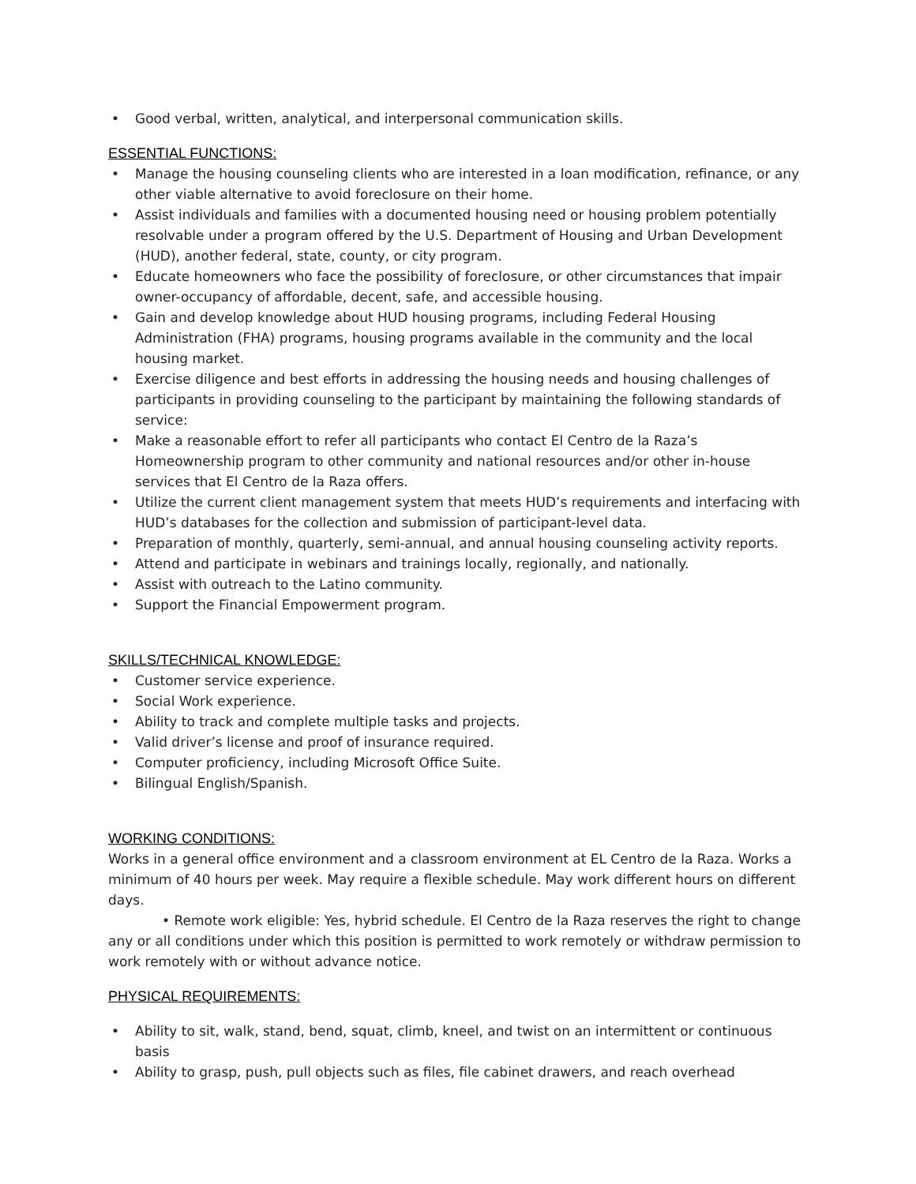• Good verbal, written, analytical, and interpersonal communication skills.
ESSENTIAL FUNCTIONS:
• Manage the housing counseling clients who are interested in a loan modification, refinance, or any other viable alternative to avoid foreclosure on their home.
• Assist individuals and families with a documented housing need or housing problem potentially resolvable under a program offered by the U.S. Department of Housing and Urban Development (HUD), another federal, state, county, or city program.
• Educate homeowners who face the possibility of foreclosure, or other circumstances that impair owner-occupancy of affordable, decent, safe, and accessible housing.
• Gain and develop knowledge about HUD housing programs, including Federal Housing Administration (FHA) programs, housing programs available in the community and the local housing market.
• Exercise diligence and best efforts in addressing the housing needs and housing challenges of participants in providing counseling to the participant by maintaining the following standards of service:
• Make a reasonable effort to refer all participants who contact El Centro de la Raza’s Homeownership program to other community and national resources and/or other in-house services that El Centro de la Raza offers.
• Utilize the current client management system that meets HUD’s requirements and interfacing with HUD’s databases for the collection and submission of participant-level data.
• Preparation of monthly, quarterly, semi-annual, and annual housing counseling activity reports.
• Attend and participate in webinars and trainings locally, regionally, and nationally.
• Assist with outreach to the Latino community.
• Support the Financial Empowerment program.
SKILLS/TECHNICAL KNOWLEDGE:
• Customer service experience.
• Social Work experience.
• Ability to track and complete multiple tasks and projects.
• Valid driver’s license and proof of insurance required.
• Computer proficiency, including Microsoft Office Suite.
• Bilingual English/Spanish.
WORKING CONDITIONS:
Works in a general office environment and a classroom environment at EL Centro de la Raza. Works a minimum of 40 hours per week. May require a flexible schedule. May work different hours on different days.
• Remote work eligible: Yes, hybrid schedule. El Centro de la Raza reserves the right to change any or all conditions under which this position is permitted to work remotely or withdraw permission to work remotely with or without advance notice.
PHYSICAL REQUIREMENTS:
• Ability to sit, walk, stand, bend, squat, climb, kneel, and twist on an intermittent or continuous basis
• Ability to grasp, push, pull objects such as files, file cabinet drawers, and reach overhead